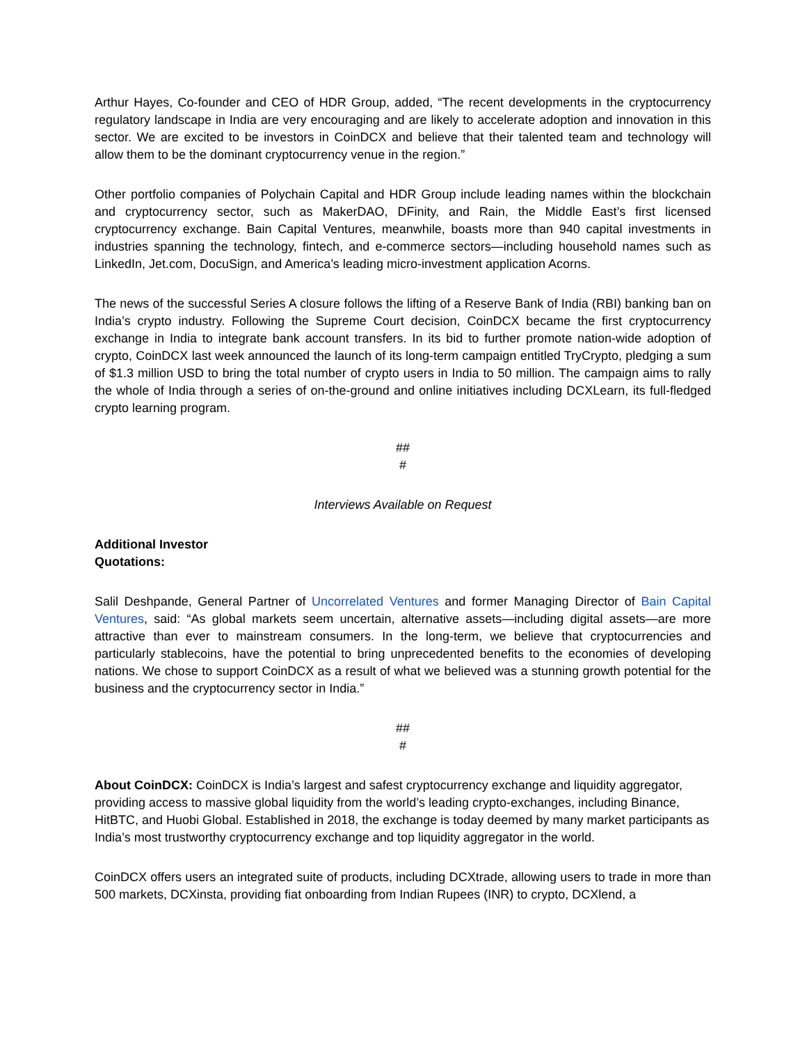Arthur Hayes, Co-founder and CEO of HDR Group, added, “The recent developments in the cryptocurrency regulatory landscape in India are very encouraging and are likely to accelerate adoption and innovation in this sector. We are excited to be investors in CoinDCX and believe that their talented team and technology will allow them to be the dominant cryptocurrency venue in the region.”
Other portfolio companies of Polychain Capital and HDR Group include leading names within the blockchain and cryptocurrency sector, such as MakerDAO, DFinity, and Rain, the Middle East’s first licensed cryptocurrency exchange. Bain Capital Ventures, meanwhile, boasts more than 940 capital investments in industries spanning the technology, fintech, and e-commerce sectors—including household names such as LinkedIn, Jet.com, DocuSign, and America’s leading micro-investment application Acorns.
The news of the successful Series A closure follows the lifting of a Reserve Bank of India (RBI) banking ban on India’s crypto industry. Following the Supreme Court decision, CoinDCX became the first cryptocurrency exchange in India to integrate bank account transfers. In its bid to further promote nation-wide adoption of crypto, CoinDCX last week announced the launch of its long-term campaign entitled TryCrypto, pledging a sum of $1.3 million USD to bring the total number of crypto users in India to 50 million. The campaign aims to rally the whole of India through a series of on-the-ground and online initiatives including DCXLearn, its full-fledged crypto learning program.
##
#
Interviews Available on Request
Additional Investor
Quotations:
Salil Deshpande, General Partner of Uncorrelated Ventures and former Managing Director of Bain Capital Ventures, said: “As global markets seem uncertain, alternative assets—including digital assets—are more attractive than ever to mainstream consumers. In the long-term, we believe that cryptocurrencies and particularly stablecoins, have the potential to bring unprecedented benefits to the economies of developing nations. We chose to support CoinDCX as a result of what we believed was a stunning growth potential for the business and the cryptocurrency sector in India.”
##
#
About CoinDCX: CoinDCX is India’s largest and safest cryptocurrency exchange and liquidity aggregator, providing access to massive global liquidity from the world’s leading crypto-exchanges, including Binance, HitBTC, and Huobi Global. Established in 2018, the exchange is today deemed by many market participants as India’s most trustworthy cryptocurrency exchange and top liquidity aggregator in the world.
CoinDCX offers users an integrated suite of products, including DCXtrade, allowing users to trade in more than 500 markets, DCXinsta, providing fiat onboarding from Indian Rupees (INR) to crypto, DCXlend, a